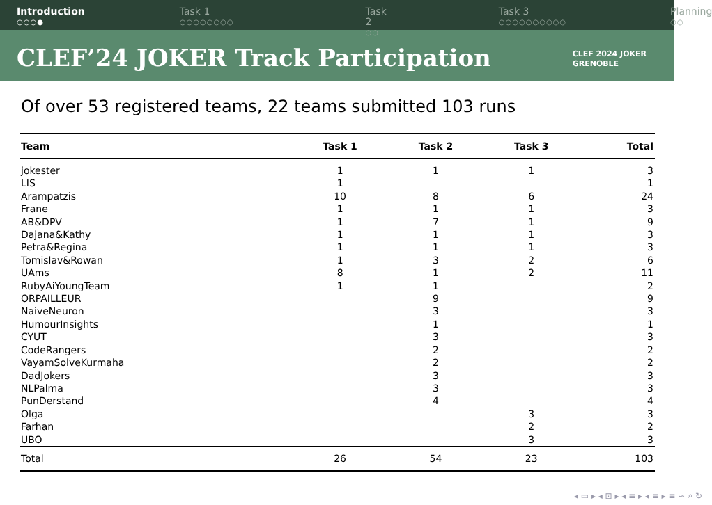Introduction
○○○●
Task 1
○○○○○○○○
Task 2
○○
Task 3
○○○○○○○○○○
Planning
○○
CLEF’24 JOKER Track Participation
CLEF 2024 JOKER
GRENOBLE
Of over 53 registered teams, 22 teams submitted 103 runs
| Team | Task 1 | Task 2 | Task 3 | Total |
| --- | --- | --- | --- | --- |
| jokester | 1 | 1 | 1 | 3 |
| LIS | 1 | | | 1 |
| Arampatzis | 10 | 8 | 6 | 24 |
| Frane | 1 | 1 | 1 | 3 |
| AB&DPV | 1 | 7 | 1 | 9 |
| Dajana&Kathy | 1 | 1 | 1 | 3 |
| Petra&Regina | 1 | 1 | 1 | 3 |
| Tomislav&Rowan | 1 | 3 | 2 | 6 |
| UAms | 8 | 1 | 2 | 11 |
| RubyAiYoungTeam | 1 | 1 | | 2 |
| ORPAILLEUR | | 9 | | 9 |
| NaiveNeuron | | 3 | | 3 |
| HumourInsights | | 1 | | 1 |
| CYUT | | 3 | | 3 |
| CodeRangers | | 2 | | 2 |
| VayamSolveKurmaha | | 2 | | 2 |
| DadJokers | | 3 | | 3 |
| NLPalma | | 3 | | 3 |
| PunDerstand | | 4 | | 4 |
| Olga | | | 3 | 3 |
| Farhan | | | 2 | 2 |
| UBO | | | 3 | 3 |
| Total | 26 | 54 | 23 | 103 |
◂ ▭ ▸ ◂ ⊡ ▸ ◂ ≡ ▸ ◂ ≡ ▸ ≡ ∽ ⌕ ↻